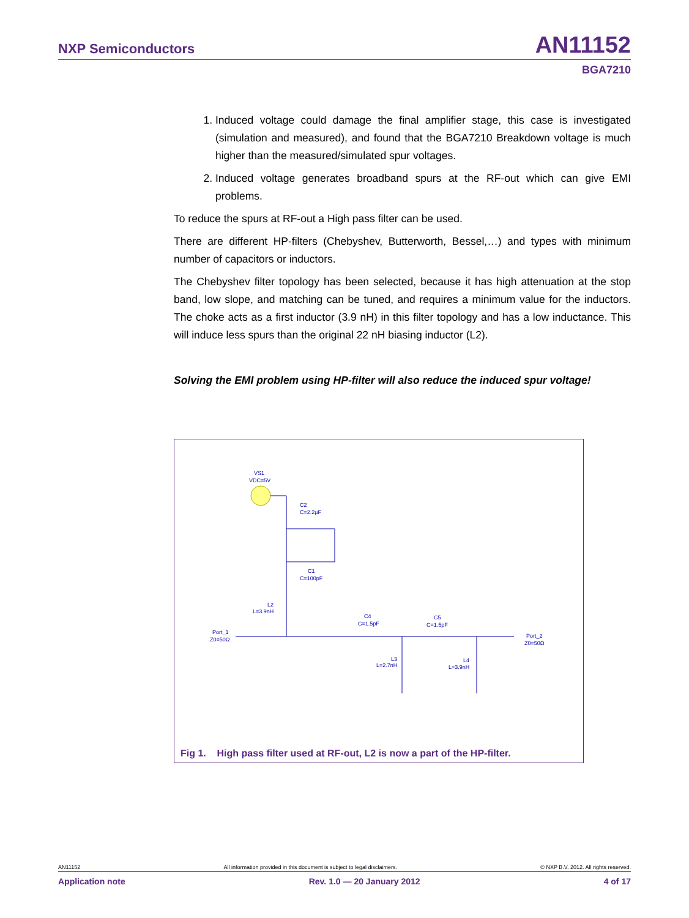NXP Semiconductors AN11152
BGA7210
1. Induced voltage could damage the final amplifier stage, this case is investigated (simulation and measured), and found that the BGA7210 Breakdown voltage is much higher than the measured/simulated spur voltages.
2. Induced voltage generates broadband spurs at the RF-out which can give EMI problems.
To reduce the spurs at RF-out a High pass filter can be used.
There are different HP-filters (Chebyshev, Butterworth, Bessel,…) and types with minimum number of capacitors or inductors.
The Chebyshev filter topology has been selected, because it has high attenuation at the stop band, low slope, and matching can be tuned, and requires a minimum value for the inductors. The choke acts as a first inductor (3.9 nH) in this filter topology and has a low inductance. This will induce less spurs than the original 22 nH biasing inductor (L2).
Solving the EMI problem using HP-filter will also reduce the induced spur voltage!
VS1
VDC=5V
C2
C=2.2µF
C1
C=100pF
L2
L=3.9nH
Port_1
Z0=50Ω
C4
C=1.5pF
C5
C=1.5pF
L3
L=2.7nH
L4
L=3.9nH
Port_2
Z0=50Ω
Fig 1. High pass filter used at RF-out, L2 is now a part of the HP-filter.
AN11152 All information provided in this document is subject to legal disclaimers. © NXP B.V. 2012. All rights reserved.
Application note Rev. 1.0 — 20 January 2012 4 of 17